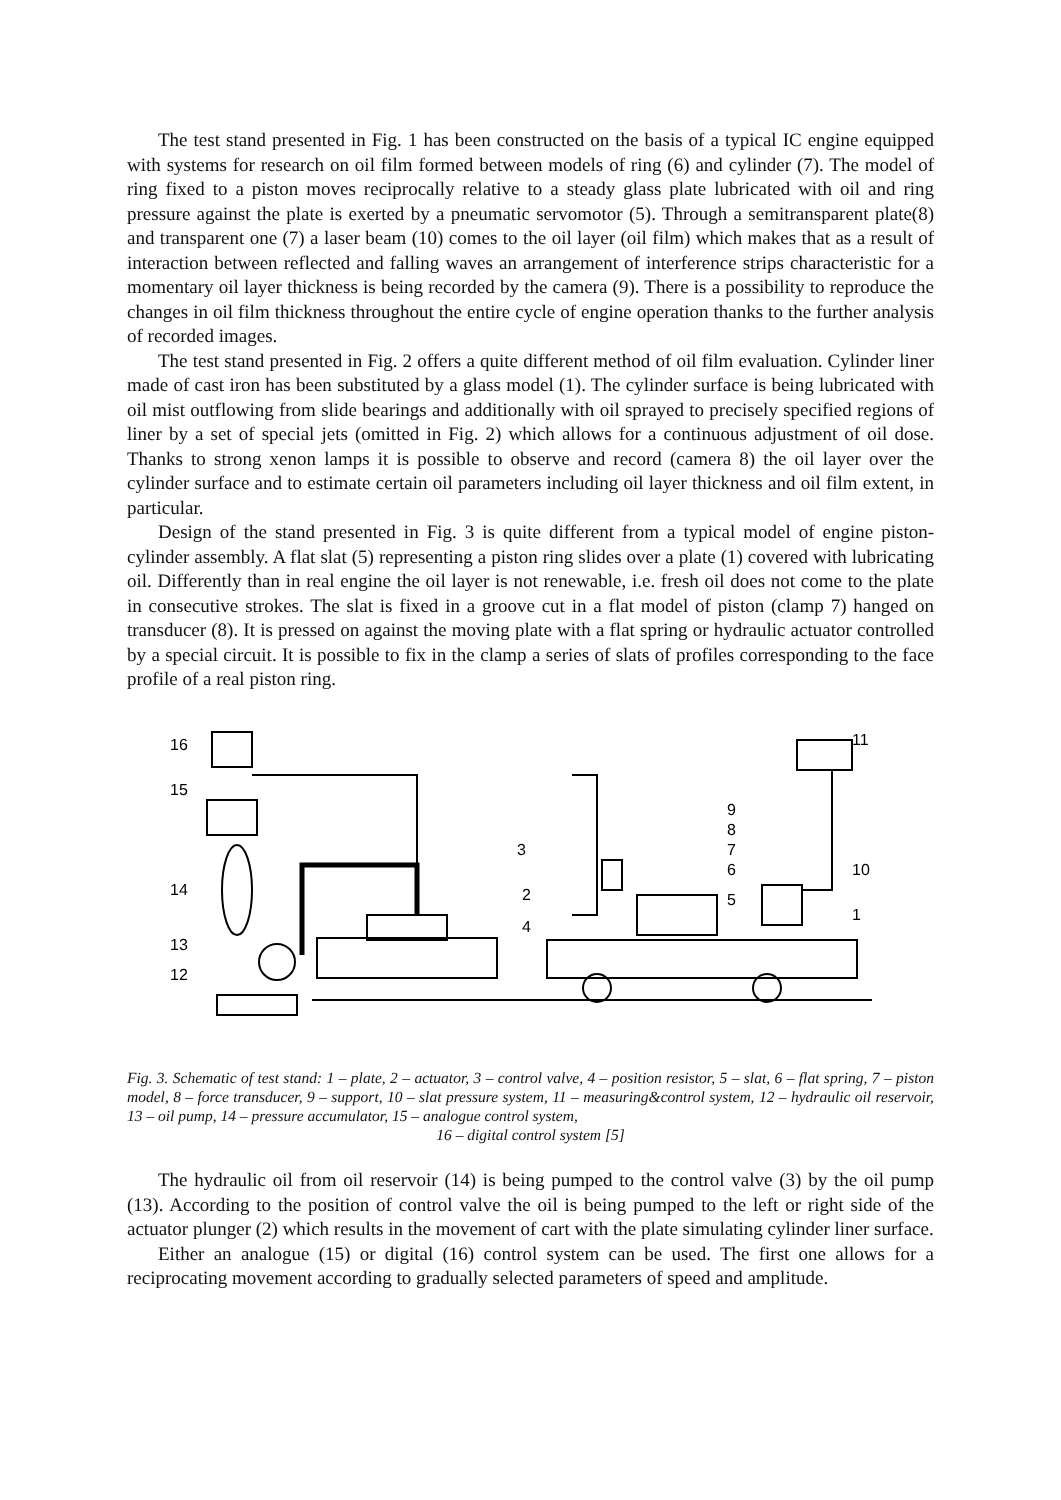The test stand presented in Fig. 1 has been constructed on the basis of a typical IC engine equipped with systems for research on oil film formed between models of ring (6) and cylinder (7). The model of ring fixed to a piston moves reciprocally relative to a steady glass plate lubricated with oil and ring pressure against the plate is exerted by a pneumatic servomotor (5). Through a semitransparent plate(8) and transparent one (7) a laser beam (10) comes to the oil layer (oil film) which makes that as a result of interaction between reflected and falling waves an arrangement of interference strips characteristic for a momentary oil layer thickness is being recorded by the camera (9). There is a possibility to reproduce the changes in oil film thickness throughout the entire cycle of engine operation thanks to the further analysis of recorded images.
The test stand presented in Fig. 2 offers a quite different method of oil film evaluation. Cylinder liner made of cast iron has been substituted by a glass model (1). The cylinder surface is being lubricated with oil mist outflowing from slide bearings and additionally with oil sprayed to precisely specified regions of liner by a set of special jets (omitted in Fig. 2) which allows for a continuous adjustment of oil dose. Thanks to strong xenon lamps it is possible to observe and record (camera 8) the oil layer over the cylinder surface and to estimate certain oil parameters including oil layer thickness and oil film extent, in particular.
Design of the stand presented in Fig. 3 is quite different from a typical model of engine piston-cylinder assembly. A flat slat (5) representing a piston ring slides over a plate (1) covered with lubricating oil. Differently than in real engine the oil layer is not renewable, i.e. fresh oil does not come to the plate in consecutive strokes. The slat is fixed in a groove cut in a flat model of piston (clamp 7) hanged on transducer (8). It is pressed on against the moving plate with a flat spring or hydraulic actuator controlled by a special circuit. It is possible to fix in the clamp a series of slats of profiles corresponding to the face profile of a real piston ring.
16
15
14
13
12
3
2
4
11
9
8
7
6
5
10
1
Fig. 3. Schematic of test stand: 1 – plate, 2 – actuator, 3 – control valve, 4 – position resistor, 5 – slat, 6 – flat spring, 7 – piston model, 8 – force transducer, 9 – support, 10 – slat pressure system, 11 – measuring&control system, 12 – hydraulic oil reservoir, 13 – oil pump, 14 – pressure accumulator, 15 – analogue control system,
16 – digital control system [5]
The hydraulic oil from oil reservoir (14) is being pumped to the control valve (3) by the oil pump (13). According to the position of control valve the oil is being pumped to the left or right side of the actuator plunger (2) which results in the movement of cart with the plate simulating cylinder liner surface.
Either an analogue (15) or digital (16) control system can be used. The first one allows for a reciprocating movement according to gradually selected parameters of speed and amplitude.